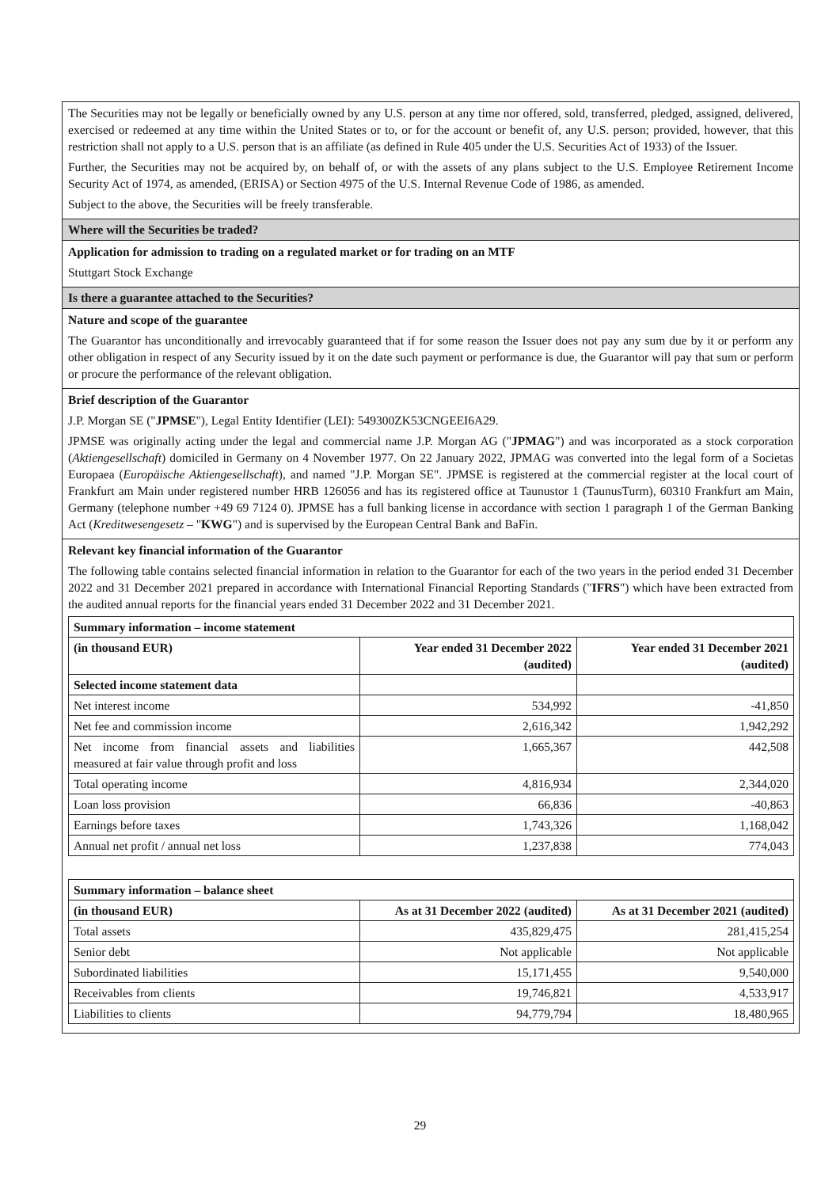The Securities may not be legally or beneficially owned by any U.S. person at any time nor offered, sold, transferred, pledged, assigned, delivered, exercised or redeemed at any time within the United States or to, or for the account or benefit of, any U.S. person; provided, however, that this restriction shall not apply to a U.S. person that is an affiliate (as defined in Rule 405 under the U.S. Securities Act of 1933) of the Issuer.
Further, the Securities may not be acquired by, on behalf of, or with the assets of any plans subject to the U.S. Employee Retirement Income Security Act of 1974, as amended, (ERISA) or Section 4975 of the U.S. Internal Revenue Code of 1986, as amended.
Subject to the above, the Securities will be freely transferable.
Where will the Securities be traded?
Application for admission to trading on a regulated market or for trading on an MTF
Stuttgart Stock Exchange
Is there a guarantee attached to the Securities?
Nature and scope of the guarantee
The Guarantor has unconditionally and irrevocably guaranteed that if for some reason the Issuer does not pay any sum due by it or perform any other obligation in respect of any Security issued by it on the date such payment or performance is due, the Guarantor will pay that sum or perform or procure the performance of the relevant obligation.
Brief description of the Guarantor
J.P. Morgan SE ("JPMSE"), Legal Entity Identifier (LEI): 549300ZK53CNGEEI6A29.
JPMSE was originally acting under the legal and commercial name J.P. Morgan AG ("JPMAG") and was incorporated as a stock corporation (Aktiengesellschaft) domiciled in Germany on 4 November 1977. On 22 January 2022, JPMAG was converted into the legal form of a Societas Europaea (Europäische Aktiengesellschaft), and named "J.P. Morgan SE". JPMSE is registered at the commercial register at the local court of Frankfurt am Main under registered number HRB 126056 and has its registered office at Taunustor 1 (TaunusTurm), 60310 Frankfurt am Main, Germany (telephone number +49 69 7124 0). JPMSE has a full banking license in accordance with section 1 paragraph 1 of the German Banking Act (Kreditwesengesetz – "KWG") and is supervised by the European Central Bank and BaFin.
Relevant key financial information of the Guarantor
The following table contains selected financial information in relation to the Guarantor for each of the two years in the period ended 31 December 2022 and 31 December 2021 prepared in accordance with International Financial Reporting Standards ("IFRS") which have been extracted from the audited annual reports for the financial years ended 31 December 2022 and 31 December 2021.
| Summary information – income statement | | |
| --- | --- | --- |
| (in thousand EUR) | Year ended 31 December 2022 (audited) | Year ended 31 December 2021 (audited) |
| Selected income statement data | | |
| Net interest income | 534,992 | -41,850 |
| Net fee and commission income | 2,616,342 | 1,942,292 |
| Net income from financial assets and liabilities measured at fair value through profit and loss | 1,665,367 | 442,508 |
| Total operating income | 4,816,934 | 2,344,020 |
| Loan loss provision | 66,836 | -40,863 |
| Earnings before taxes | 1,743,326 | 1,168,042 |
| Annual net profit / annual net loss | 1,237,838 | 774,043 |
| Summary information – balance sheet | | |
| --- | --- | --- |
| (in thousand EUR) | As at 31 December 2022 (audited) | As at 31 December 2021 (audited) |
| Total assets | 435,829,475 | 281,415,254 |
| Senior debt | Not applicable | Not applicable |
| Subordinated liabilities | 15,171,455 | 9,540,000 |
| Receivables from clients | 19,746,821 | 4,533,917 |
| Liabilities to clients | 94,779,794 | 18,480,965 |
29